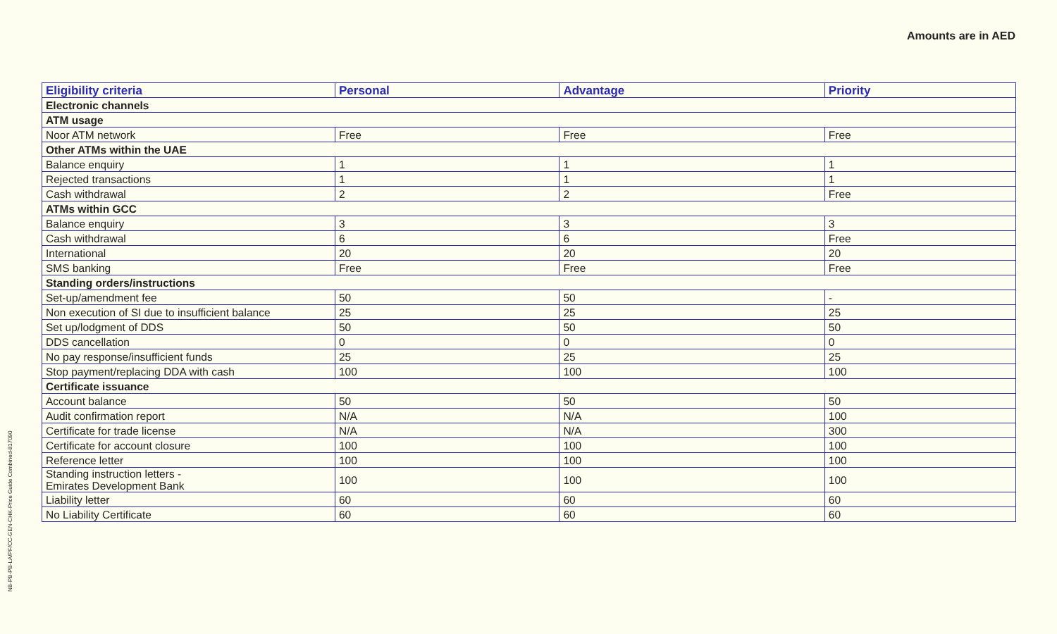Amounts are in AED
| Eligibility criteria | Personal | Advantage | Priority |
| --- | --- | --- | --- |
| Electronic channels | | | |
| ATM usage | | | |
| Noor ATM network | Free | Free | Free |
| Other ATMs within the UAE | | | |
| Balance enquiry | 1 | 1 | 1 |
| Rejected transactions | 1 | 1 | 1 |
| Cash withdrawal | 2 | 2 | Free |
| ATMs within GCC | | | |
| Balance enquiry | 3 | 3 | 3 |
| Cash withdrawal | 6 | 6 | Free |
| International | 20 | 20 | 20 |
| SMS banking | Free | Free | Free |
| Standing orders/instructions | | | |
| Set-up/amendment fee | 50 | 50 | - |
| Non execution of SI due to insufficient balance | 25 | 25 | 25 |
| Set up/lodgment of DDS | 50 | 50 | 50 |
| DDS cancellation | 0 | 0 | 0 |
| No pay response/insufficient funds | 25 | 25 | 25 |
| Stop payment/replacing DDA with cash | 100 | 100 | 100 |
| Certificate issuance | | | |
| Account balance | 50 | 50 | 50 |
| Audit confirmation report | N/A | N/A | 100 |
| Certificate for trade license | N/A | N/A | 300 |
| Certificate for account closure | 100 | 100 | 100 |
| Reference letter | 100 | 100 | 100 |
| Standing instruction letters - Emirates Development Bank | 100 | 100 | 100 |
| Liability letter | 60 | 60 | 60 |
| No Liability Certificate | 60 | 60 | 60 |
NB-PB-PB-LA/PF/CC-GEN-CHK-Price Guide Combined-817090